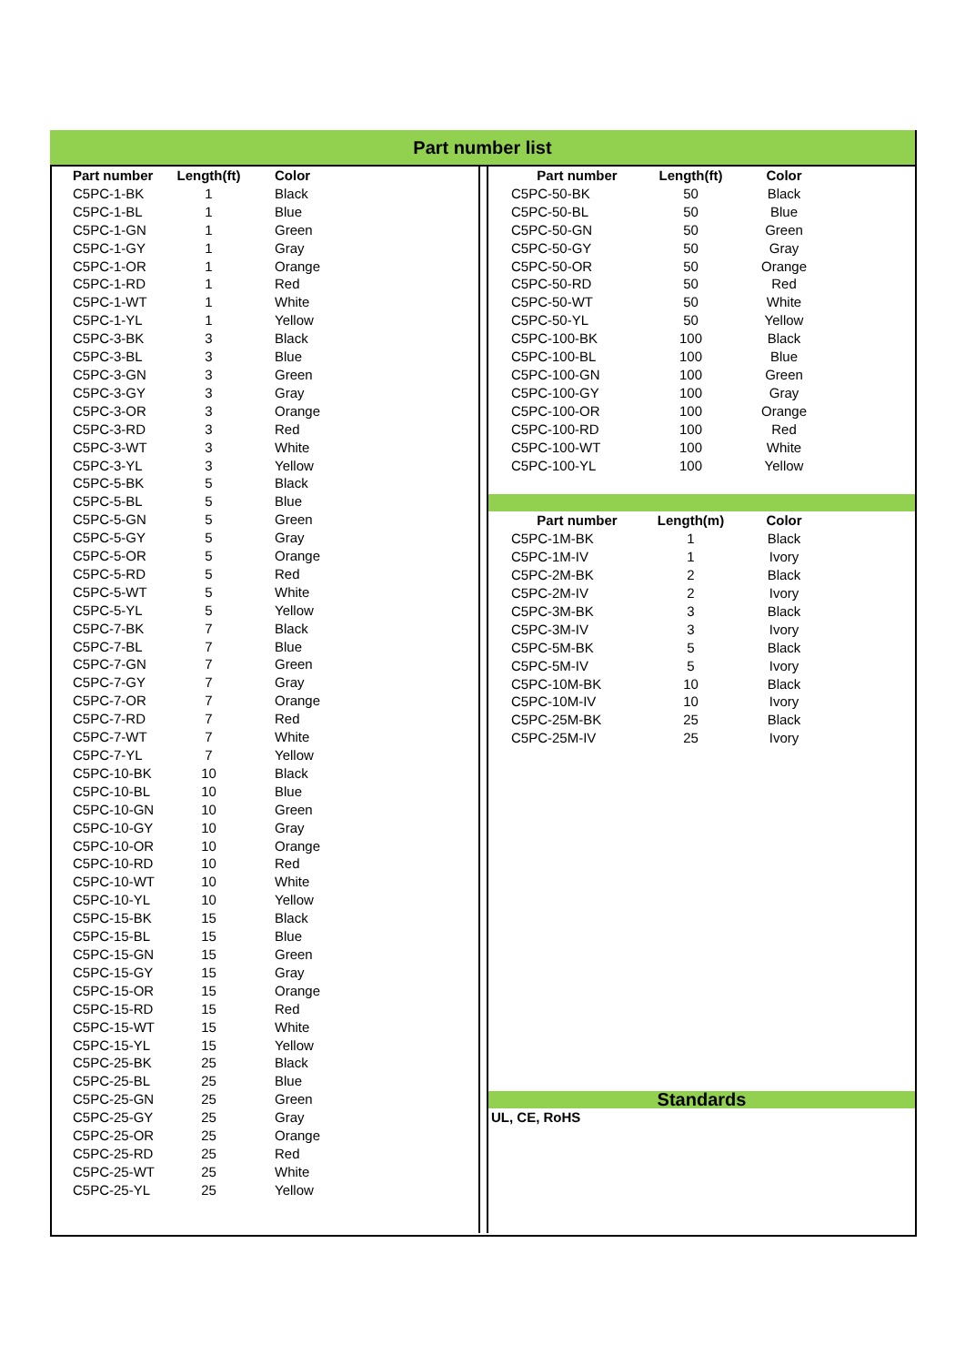Part number list
| Part number | Length(ft) | Color |
| --- | --- | --- |
| C5PC-1-BK | 1 | Black |
| C5PC-1-BL | 1 | Blue |
| C5PC-1-GN | 1 | Green |
| C5PC-1-GY | 1 | Gray |
| C5PC-1-OR | 1 | Orange |
| C5PC-1-RD | 1 | Red |
| C5PC-1-WT | 1 | White |
| C5PC-1-YL | 1 | Yellow |
| C5PC-3-BK | 3 | Black |
| C5PC-3-BL | 3 | Blue |
| C5PC-3-GN | 3 | Green |
| C5PC-3-GY | 3 | Gray |
| C5PC-3-OR | 3 | Orange |
| C5PC-3-RD | 3 | Red |
| C5PC-3-WT | 3 | White |
| C5PC-3-YL | 3 | Yellow |
| C5PC-5-BK | 5 | Black |
| C5PC-5-BL | 5 | Blue |
| C5PC-5-GN | 5 | Green |
| C5PC-5-GY | 5 | Gray |
| C5PC-5-OR | 5 | Orange |
| C5PC-5-RD | 5 | Red |
| C5PC-5-WT | 5 | White |
| C5PC-5-YL | 5 | Yellow |
| C5PC-7-BK | 7 | Black |
| C5PC-7-BL | 7 | Blue |
| C5PC-7-GN | 7 | Green |
| C5PC-7-GY | 7 | Gray |
| C5PC-7-OR | 7 | Orange |
| C5PC-7-RD | 7 | Red |
| C5PC-7-WT | 7 | White |
| C5PC-7-YL | 7 | Yellow |
| C5PC-10-BK | 10 | Black |
| C5PC-10-BL | 10 | Blue |
| C5PC-10-GN | 10 | Green |
| C5PC-10-GY | 10 | Gray |
| C5PC-10-OR | 10 | Orange |
| C5PC-10-RD | 10 | Red |
| C5PC-10-WT | 10 | White |
| C5PC-10-YL | 10 | Yellow |
| C5PC-15-BK | 15 | Black |
| C5PC-15-BL | 15 | Blue |
| C5PC-15-GN | 15 | Green |
| C5PC-15-GY | 15 | Gray |
| C5PC-15-OR | 15 | Orange |
| C5PC-15-RD | 15 | Red |
| C5PC-15-WT | 15 | White |
| C5PC-15-YL | 15 | Yellow |
| C5PC-25-BK | 25 | Black |
| C5PC-25-BL | 25 | Blue |
| C5PC-25-GN | 25 | Green |
| C5PC-25-GY | 25 | Gray |
| C5PC-25-OR | 25 | Orange |
| C5PC-25-RD | 25 | Red |
| C5PC-25-WT | 25 | White |
| C5PC-25-YL | 25 | Yellow |
| Part number | Length(ft) | Color |
| --- | --- | --- |
| C5PC-50-BK | 50 | Black |
| C5PC-50-BL | 50 | Blue |
| C5PC-50-GN | 50 | Green |
| C5PC-50-GY | 50 | Gray |
| C5PC-50-OR | 50 | Orange |
| C5PC-50-RD | 50 | Red |
| C5PC-50-WT | 50 | White |
| C5PC-50-YL | 50 | Yellow |
| C5PC-100-BK | 100 | Black |
| C5PC-100-BL | 100 | Blue |
| C5PC-100-GN | 100 | Green |
| C5PC-100-GY | 100 | Gray |
| C5PC-100-OR | 100 | Orange |
| C5PC-100-RD | 100 | Red |
| C5PC-100-WT | 100 | White |
| C5PC-100-YL | 100 | Yellow |
| Part number | Length(m) | Color |
| --- | --- | --- |
| C5PC-1M-BK | 1 | Black |
| C5PC-1M-IV | 1 | Ivory |
| C5PC-2M-BK | 2 | Black |
| C5PC-2M-IV | 2 | Ivory |
| C5PC-3M-BK | 3 | Black |
| C5PC-3M-IV | 3 | Ivory |
| C5PC-5M-BK | 5 | Black |
| C5PC-5M-IV | 5 | Ivory |
| C5PC-10M-BK | 10 | Black |
| C5PC-10M-IV | 10 | Ivory |
| C5PC-25M-BK | 25 | Black |
| C5PC-25M-IV | 25 | Ivory |
Standards
UL, CE, RoHS